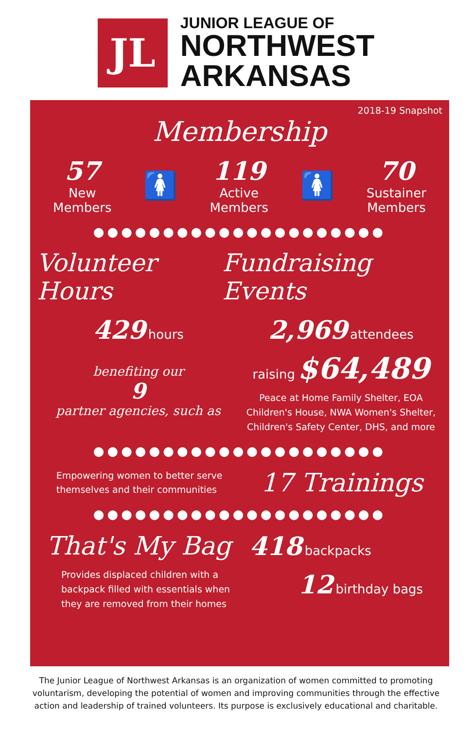JL
JUNIOR LEAGUE OF
NORTHWEST
ARKANSAS
2018-19 Snapshot
Membership
57
New
Members
🚺
119
Active
Members
🚺
70
Sustainer
Members
●●●●●●●●●●●●●●●●●●●●●
Volunteer Hours Fundraising Events
429 hours
benefiting our
9
partner agencies, such as
2,969 attendees
raising $64,489
Peace at Home Family Shelter, EOA Children's House, NWA Women's Shelter, Children's Safety Center, DHS, and more
●●●●●●●●●●●●●●●●●●●●●
Empowering women to better serve
themselves and their communities
17 Trainings
●●●●●●●●●●●●●●●●●●●●●
That's My Bag
Provides displaced children with a backpack filled with essentials when they are removed from their homes
418 backpacks
12 birthday bags
The Junior League of Northwest Arkansas is an organization of women committed to promoting voluntarism, developing the potential of women and improving communities through the effective action and leadership of trained volunteers. Its purpose is exclusively educational and charitable.